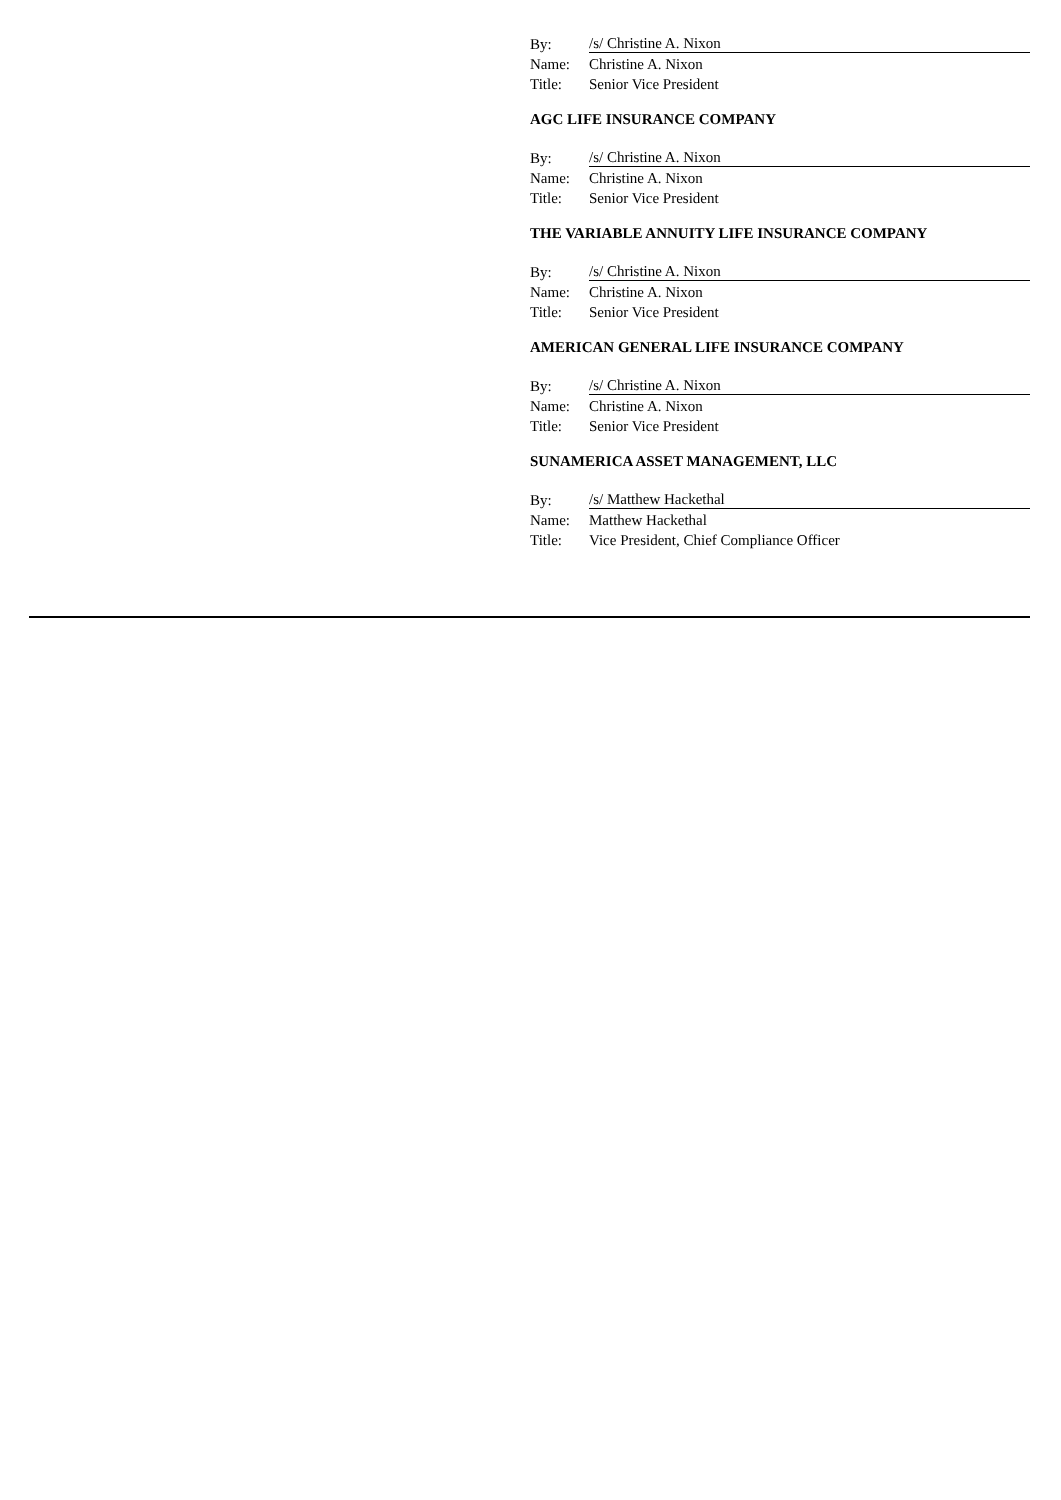| By: | /s/ Christine A. Nixon |
| Name: | Christine A. Nixon |
| Title: | Senior Vice President |
AGC LIFE INSURANCE COMPANY
| By: | /s/ Christine A. Nixon |
| Name: | Christine A. Nixon |
| Title: | Senior Vice President |
THE VARIABLE ANNUITY LIFE INSURANCE COMPANY
| By: | /s/ Christine A. Nixon |
| Name: | Christine A. Nixon |
| Title: | Senior Vice President |
AMERICAN GENERAL LIFE INSURANCE COMPANY
| By: | /s/ Christine A. Nixon |
| Name: | Christine A. Nixon |
| Title: | Senior Vice President |
SUNAMERICA ASSET MANAGEMENT, LLC
| By: | /s/ Matthew Hackethal |
| Name: | Matthew Hackethal |
| Title: | Vice President, Chief Compliance Officer |